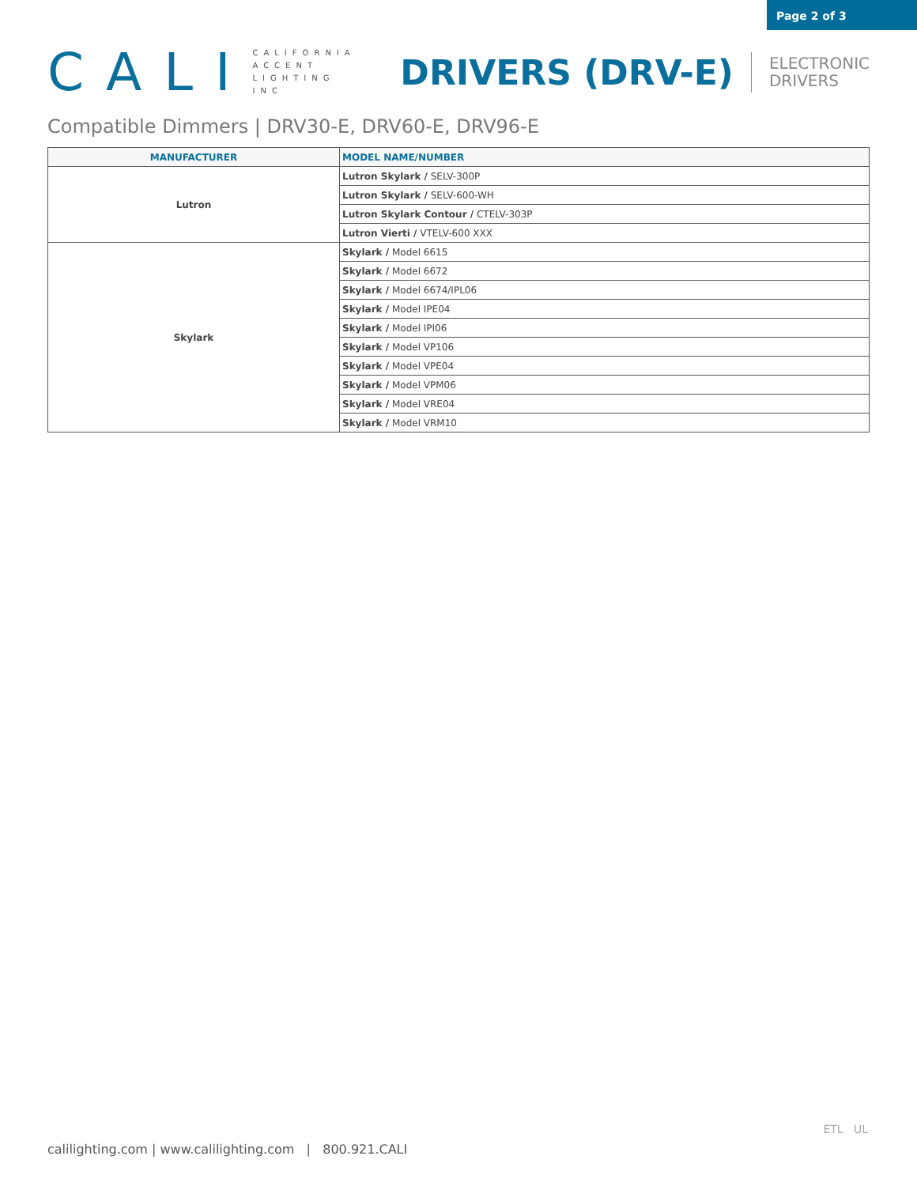Page 2 of 3
CALI
CALIFORNIA
ACCENT
LIGHTING
INC
DRIVERS (DRV-E)
ELECTRONIC
DRIVERS
Compatible Dimmers | DRV30-E, DRV60-E, DRV96-E
| MANUFACTURER | MODEL NAME/NUMBER |
| --- | --- |
| Lutron | Lutron Skylark / SELV-300P |
| | Lutron Skylark / SELV-600-WH |
| | Lutron Skylark Contour / CTELV-303P |
| | Lutron Vierti / VTELV-600 XXX |
| Skylark | Skylark / Model 6615 |
| | Skylark / Model 6672 |
| | Skylark / Model 6674/IPL06 |
| | Skylark / Model IPE04 |
| | Skylark / Model IPI06 |
| | Skylark / Model VP106 |
| | Skylark / Model VPE04 |
| | Skylark / Model VPM06 |
| | Skylark / Model VRE04 |
| | Skylark / Model VRM10 |
calilighting.com | www.calilighting.com | 800.921.CALI
ETL UL